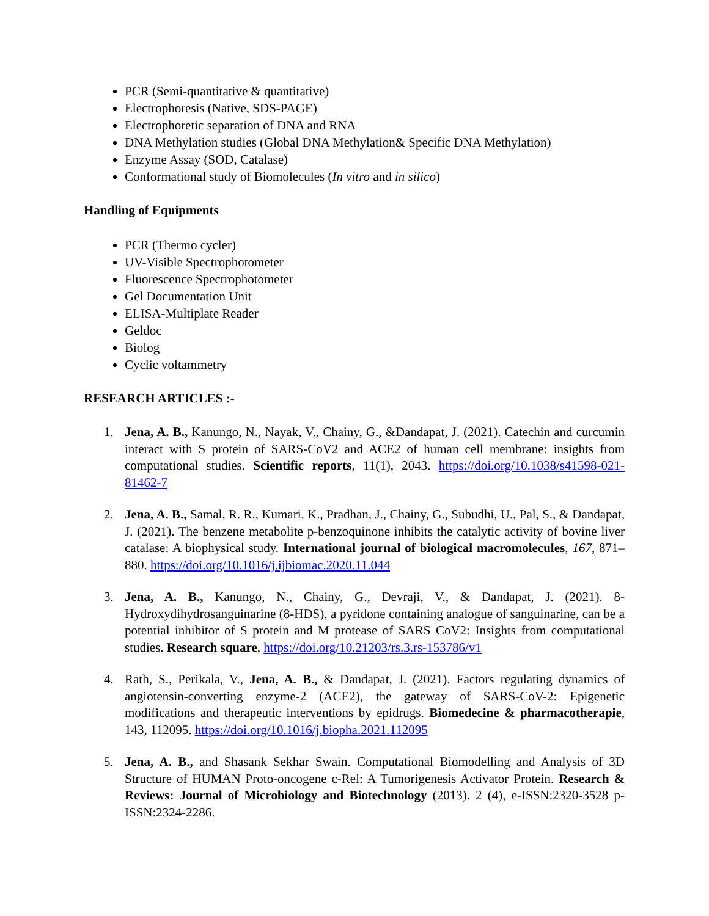PCR (Semi-quantitative & quantitative)
Electrophoresis (Native, SDS-PAGE)
Electrophoretic separation of DNA and RNA
DNA Methylation studies (Global DNA Methylation& Specific DNA Methylation)
Enzyme Assay (SOD, Catalase)
Conformational study of Biomolecules (In vitro and in silico)
Handling of Equipments
PCR (Thermo cycler)
UV-Visible Spectrophotometer
Fluorescence Spectrophotometer
Gel Documentation Unit
ELISA-Multiplate Reader
Geldoc
Biolog
Cyclic voltammetry
RESEARCH ARTICLES :-
1. Jena, A. B., Kanungo, N., Nayak, V., Chainy, G., &Dandapat, J. (2021). Catechin and curcumin interact with S protein of SARS-CoV2 and ACE2 of human cell membrane: insights from computational studies. Scientific reports, 11(1), 2043. https://doi.org/10.1038/s41598-021-81462-7
2. Jena, A. B., Samal, R. R., Kumari, K., Pradhan, J., Chainy, G., Subudhi, U., Pal, S., & Dandapat, J. (2021). The benzene metabolite p-benzoquinone inhibits the catalytic activity of bovine liver catalase: A biophysical study. International journal of biological macromolecules, 167, 871–880. https://doi.org/10.1016/j.ijbiomac.2020.11.044
3. Jena, A. B., Kanungo, N., Chainy, G., Devraji, V., & Dandapat, J. (2021). 8-Hydroxydihydrosanguinarine (8-HDS), a pyridone containing analogue of sanguinarine, can be a potential inhibitor of S protein and M protease of SARS CoV2: Insights from computational studies. Research square, https://doi.org/10.21203/rs.3.rs-153786/v1
4. Rath, S., Perikala, V., Jena, A. B., & Dandapat, J. (2021). Factors regulating dynamics of angiotensin-converting enzyme-2 (ACE2), the gateway of SARS-CoV-2: Epigenetic modifications and therapeutic interventions by epidrugs. Biomedecine & pharmacotherapie, 143, 112095. https://doi.org/10.1016/j.biopha.2021.112095
5. Jena, A. B., and Shasank Sekhar Swain. Computational Biomodelling and Analysis of 3D Structure of HUMAN Proto-oncogene c-Rel: A Tumorigenesis Activator Protein. Research & Reviews: Journal of Microbiology and Biotechnology (2013). 2 (4), e-ISSN:2320-3528 p-ISSN:2324-2286.